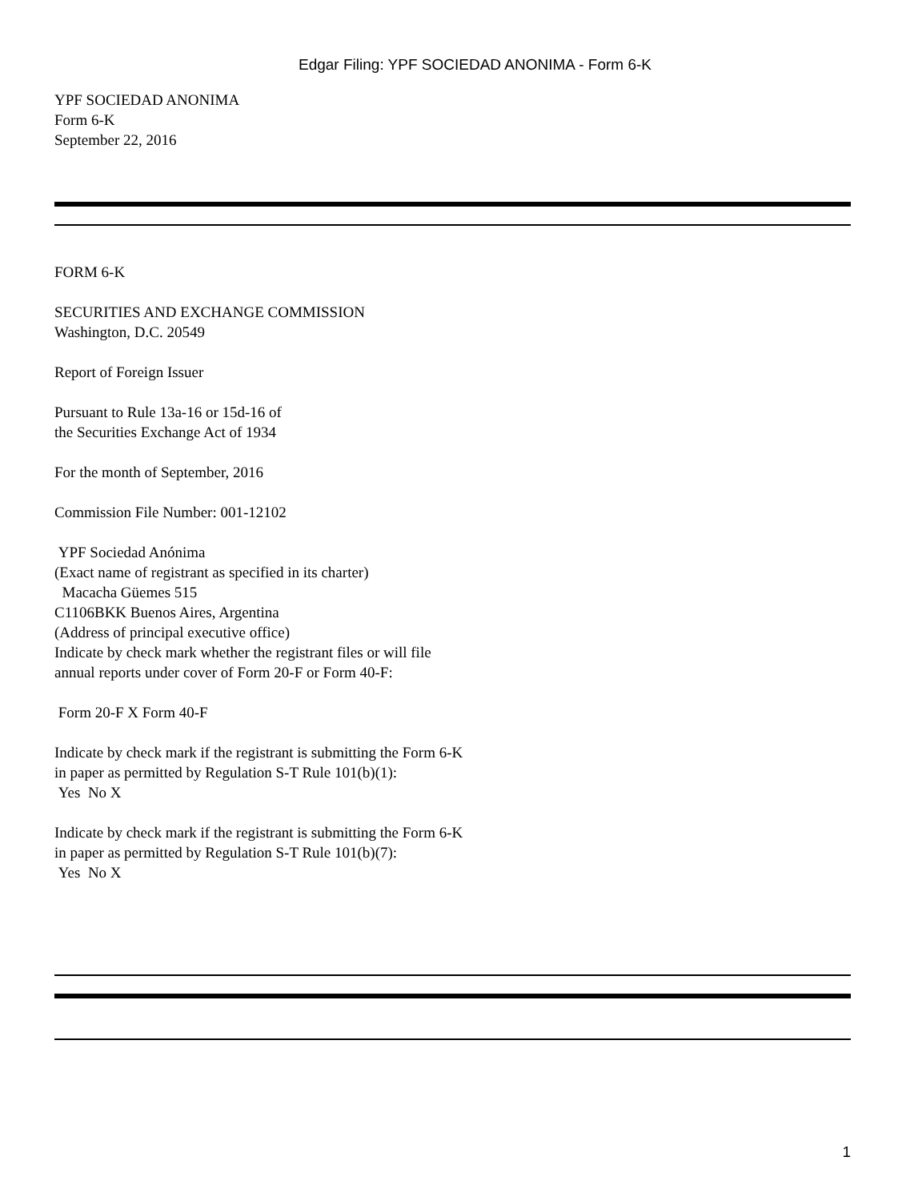Edgar Filing: YPF SOCIEDAD ANONIMA - Form 6-K
YPF SOCIEDAD ANONIMA
Form 6-K
September 22, 2016
FORM 6-K
SECURITIES AND EXCHANGE COMMISSION
Washington, D.C. 20549
Report of Foreign Issuer
Pursuant to Rule 13a-16 or 15d-16 of
the Securities Exchange Act of 1934
For the month of September, 2016
Commission File Number: 001-12102
YPF Sociedad Anónima
(Exact name of registrant as specified in its charter)
Macacha Güemes 515
C1106BKK Buenos Aires, Argentina
(Address of principal executive office)
Indicate by check mark whether the registrant files or will file
annual reports under cover of Form 20-F or Form 40-F:
Form 20-F X Form 40-F
Indicate by check mark if the registrant is submitting the Form 6-K
in paper as permitted by Regulation S-T Rule 101(b)(1):
Yes No X
Indicate by check mark if the registrant is submitting the Form 6-K
in paper as permitted by Regulation S-T Rule 101(b)(7):
Yes No X
1